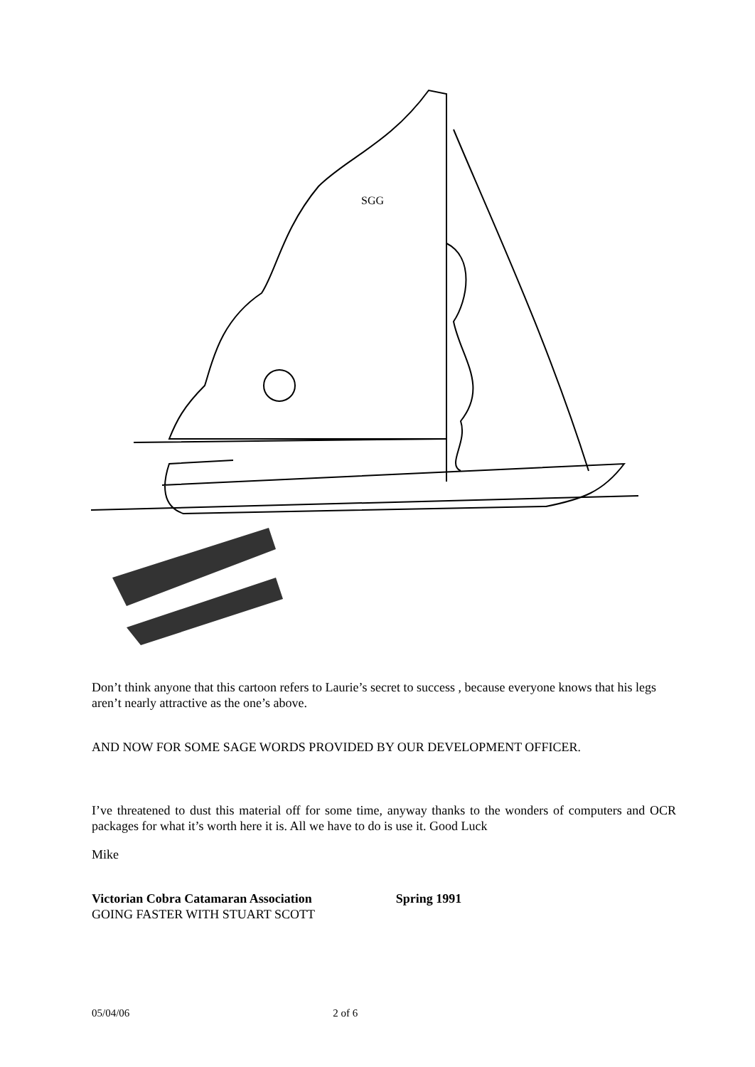SGG
Don’t think anyone that this cartoon refers to Laurie’s secret to success , because everyone knows that his legs aren’t nearly attractive as the one’s above.
AND NOW FOR SOME SAGE WORDS PROVIDED BY OUR DEVELOPMENT OFFICER.
I’ve threatened to dust this material off for some time, anyway thanks to the wonders of computers and OCR packages for what it’s worth here it is. All we have to do is use it. Good Luck
Mike
Victorian Cobra Catamaran Association Spring 1991
GOING FASTER WITH STUART SCOTT
05/04/06 2 of 6